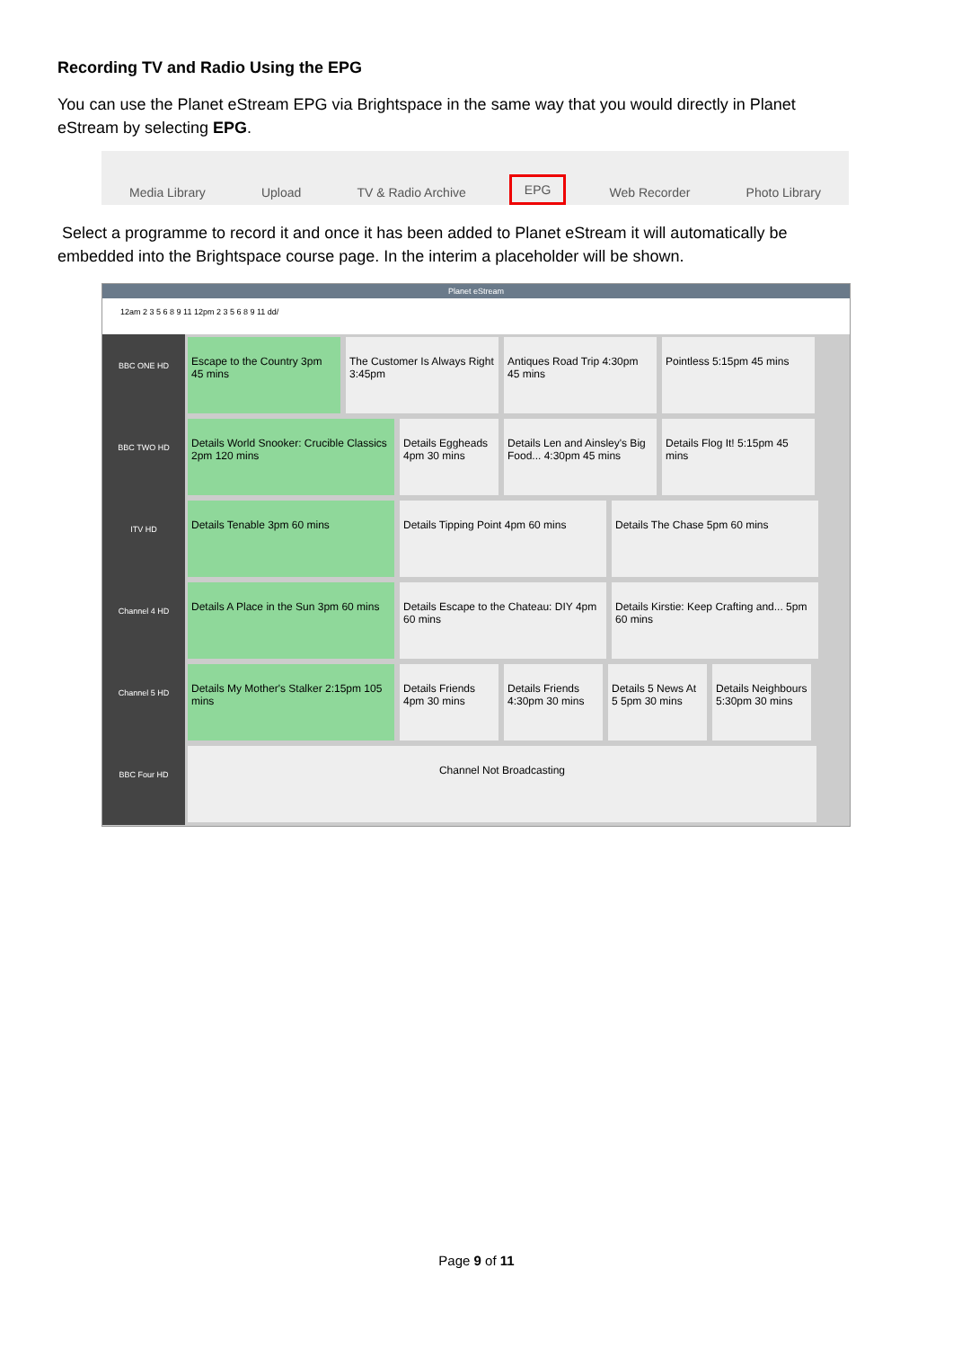Recording TV and Radio Using the EPG
You can use the Planet eStream EPG via Brightspace in the same way that you would directly in Planet eStream by selecting EPG.
Media Library
Upload
TV & Radio Archive
EPG
Web Recorder
Photo Library
Select a programme to record it and once it has been added to Planet eStream it will automatically be embedded into the Brightspace course page. In the interim a placeholder will be shown.
Planet eStream
12am 2 3 5 6 8 9 11 12pm 2 3 5 6 8 9 11 dd/
BBC ONE HD
Escape to the Country 3pm 45 mins
The Customer Is Always Right 3:45pm
Antiques Road Trip 4:30pm 45 mins
Pointless 5:15pm 45 mins
BBC TWO HD
Details World Snooker: Crucible Classics 2pm 120 mins
Details Eggheads 4pm 30 mins
Details Len and Ainsley's Big Food... 4:30pm 45 mins
Details Flog It! 5:15pm 45 mins
ITV HD
Details Tenable 3pm 60 mins Details Tipping Point 4pm 60 mins
Details The Chase 5pm 60 mins
Channel 4 HD
Details A Place in the Sun 3pm 60 mins
Details Escape to the Chateau: DIY 4pm 60 mins
Details Kirstie: Keep Crafting and... 5pm 60 mins
Channel 5 HD
Details My Mother's Stalker 2:15pm 105 mins
Details Friends 4pm 30 mins
Details Friends 4:30pm 30 mins
Details 5 News At 5 5pm 30 mins
Details Neighbours 5:30pm 30 mins
BBC Four HD
Channel Not Broadcasting
Page 9 of 11